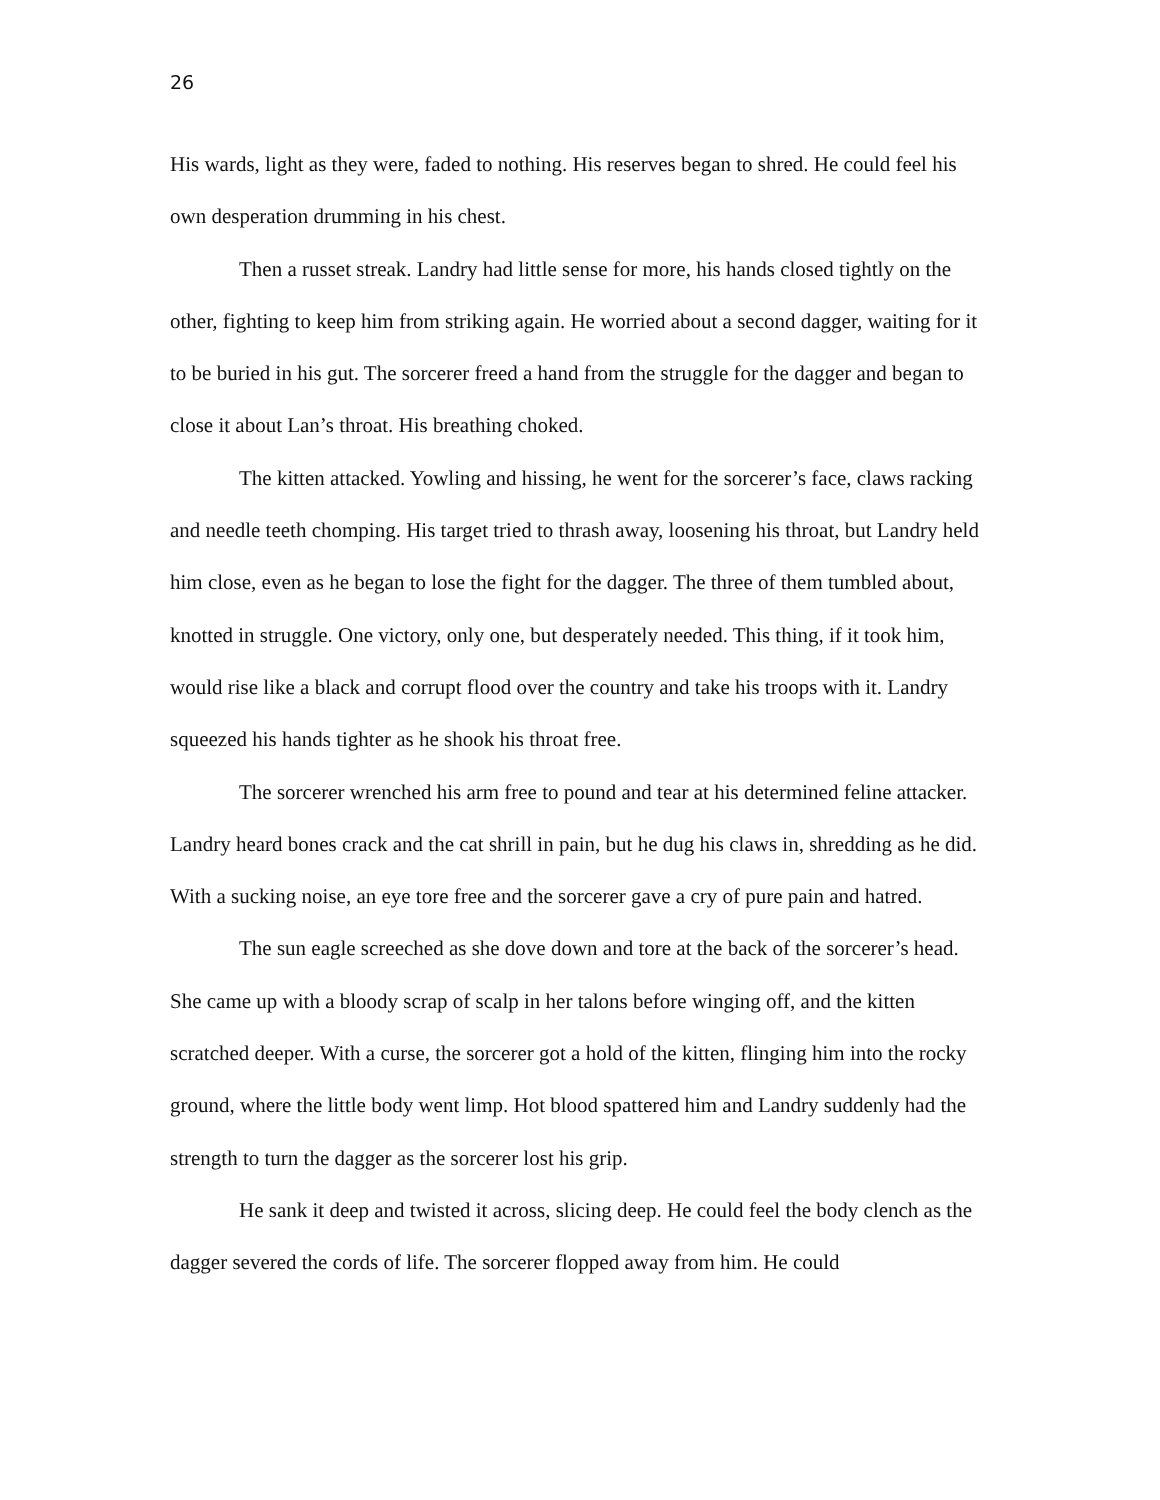26
His wards, light as they were, faded to nothing. His reserves began to shred. He could feel his own desperation drumming in his chest.
Then a russet streak. Landry had little sense for more, his hands closed tightly on the other, fighting to keep him from striking again. He worried about a second dagger, waiting for it to be buried in his gut. The sorcerer freed a hand from the struggle for the dagger and began to close it about Lan’s throat. His breathing choked.
The kitten attacked. Yowling and hissing, he went for the sorcerer’s face, claws racking and needle teeth chomping. His target tried to thrash away, loosening his throat, but Landry held him close, even as he began to lose the fight for the dagger. The three of them tumbled about, knotted in struggle. One victory, only one, but desperately needed. This thing, if it took him, would rise like a black and corrupt flood over the country and take his troops with it. Landry squeezed his hands tighter as he shook his throat free.
The sorcerer wrenched his arm free to pound and tear at his determined feline attacker. Landry heard bones crack and the cat shrill in pain, but he dug his claws in, shredding as he did. With a sucking noise, an eye tore free and the sorcerer gave a cry of pure pain and hatred.
The sun eagle screeched as she dove down and tore at the back of the sorcerer’s head. She came up with a bloody scrap of scalp in her talons before winging off, and the kitten scratched deeper. With a curse, the sorcerer got a hold of the kitten, flinging him into the rocky ground, where the little body went limp. Hot blood spattered him and Landry suddenly had the strength to turn the dagger as the sorcerer lost his grip.
He sank it deep and twisted it across, slicing deep. He could feel the body clench as the dagger severed the cords of life. The sorcerer flopped away from him. He could